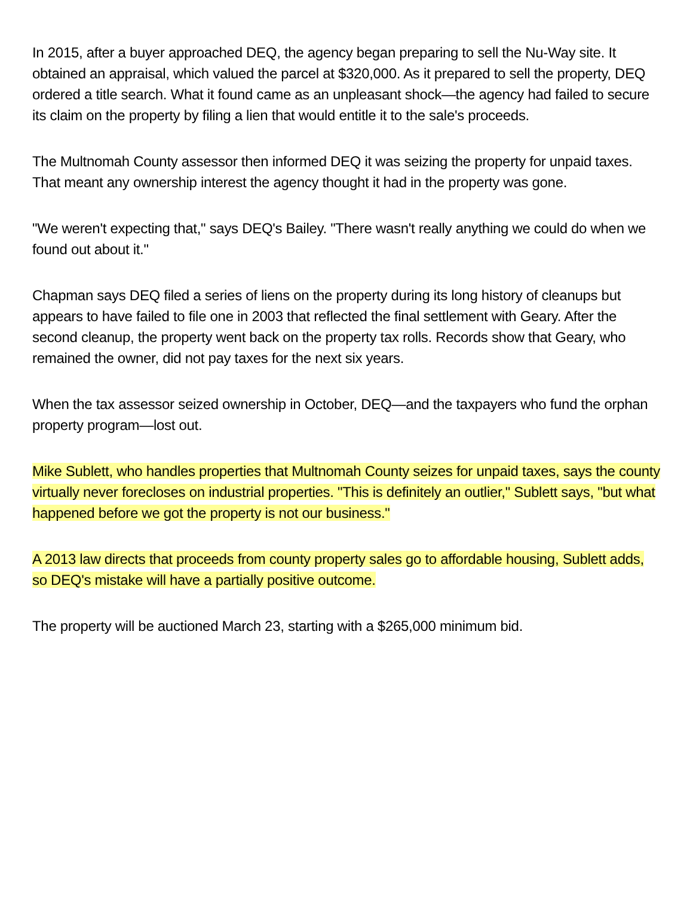In 2015, after a buyer approached DEQ, the agency began preparing to sell the Nu-Way site. It obtained an appraisal, which valued the parcel at $320,000. As it prepared to sell the property, DEQ ordered a title search. What it found came as an unpleasant shock—the agency had failed to secure its claim on the property by filing a lien that would entitle it to the sale's proceeds.
The Multnomah County assessor then informed DEQ it was seizing the property for unpaid taxes. That meant any ownership interest the agency thought it had in the property was gone.
"We weren't expecting that," says DEQ's Bailey. "There wasn't really anything we could do when we found out about it."
Chapman says DEQ filed a series of liens on the property during its long history of cleanups but appears to have failed to file one in 2003 that reflected the final settlement with Geary. After the second cleanup, the property went back on the property tax rolls. Records show that Geary, who remained the owner, did not pay taxes for the next six years.
When the tax assessor seized ownership in October, DEQ—and the taxpayers who fund the orphan property program—lost out.
Mike Sublett, who handles properties that Multnomah County seizes for unpaid taxes, says the county virtually never forecloses on industrial properties. "This is definitely an outlier," Sublett says, "but what happened before we got the property is not our business."
A 2013 law directs that proceeds from county property sales go to affordable housing, Sublett adds, so DEQ's mistake will have a partially positive outcome.
The property will be auctioned March 23, starting with a $265,000 minimum bid.